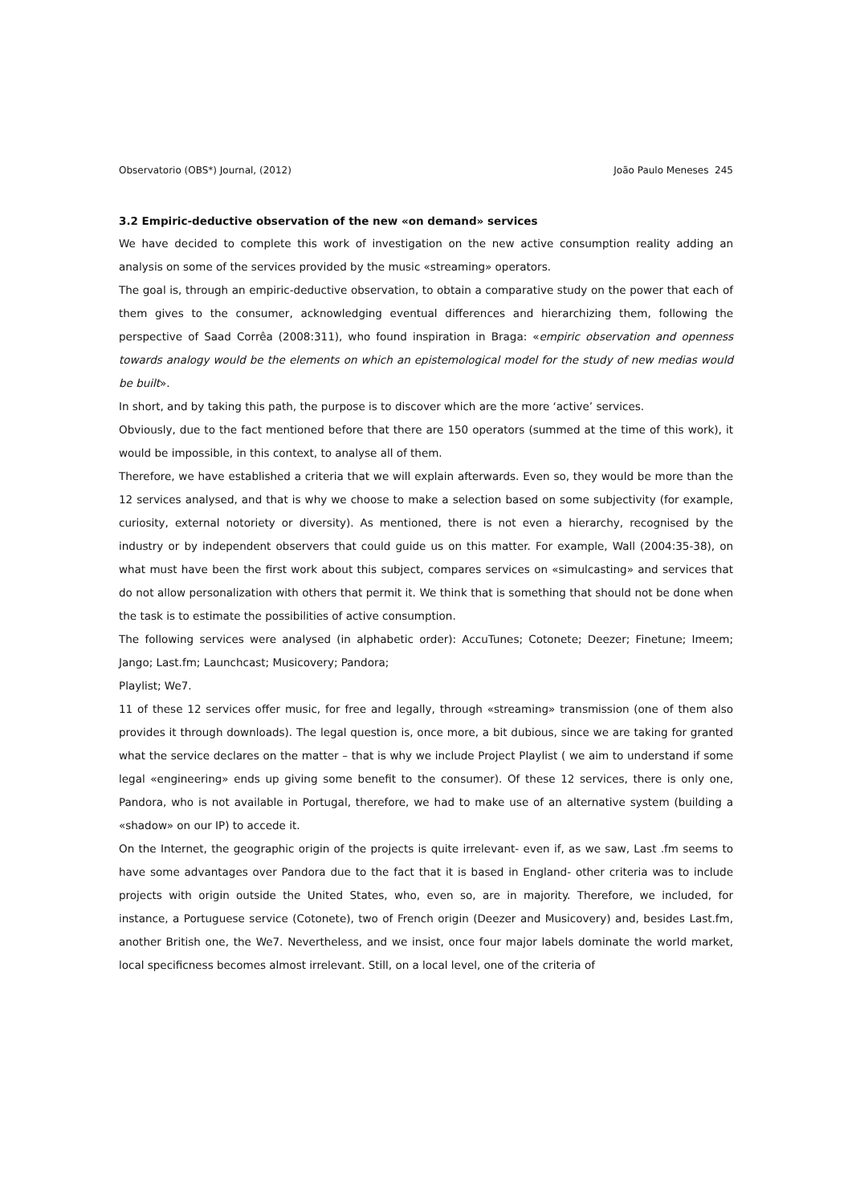Observatorio (OBS*) Journal, (2012) João Paulo Meneses 245
3.2 Empiric-deductive observation of the new «on demand» services
We have decided to complete this work of investigation on the new active consumption reality adding an analysis on some of the services provided by the music «streaming» operators.
The goal is, through an empiric-deductive observation, to obtain a comparative study on the power that each of them gives to the consumer, acknowledging eventual differences and hierarchizing them, following the perspective of Saad Corrêa (2008:311), who found inspiration in Braga: «empiric observation and openness towards analogy would be the elements on which an epistemological model for the study of new medias would be built».
In short, and by taking this path, the purpose is to discover which are the more ‘active’ services.
Obviously, due to the fact mentioned before that there are 150 operators (summed at the time of this work), it would be impossible, in this context, to analyse all of them.
Therefore, we have established a criteria that we will explain afterwards. Even so, they would be more than the 12 services analysed, and that is why we choose to make a selection based on some subjectivity (for example, curiosity, external notoriety or diversity). As mentioned, there is not even a hierarchy, recognised by the industry or by independent observers that could guide us on this matter. For example, Wall (2004:35-38), on what must have been the first work about this subject, compares services on «simulcasting» and services that do not allow personalization with others that permit it. We think that is something that should not be done when the task is to estimate the possibilities of active consumption.
The following services were analysed (in alphabetic order): AccuTunes; Cotonete; Deezer; Finetune; Imeem; Jango; Last.fm; Launchcast; Musicovery; Pandora;
Playlist; We7.
11 of these 12 services offer music, for free and legally, through «streaming» transmission (one of them also provides it through downloads). The legal question is, once more, a bit dubious, since we are taking for granted what the service declares on the matter – that is why we include Project Playlist ( we aim to understand if some legal «engineering» ends up giving some benefit to the consumer). Of these 12 services, there is only one, Pandora, who is not available in Portugal, therefore, we had to make use of an alternative system (building a «shadow» on our IP) to accede it.
On the Internet, the geographic origin of the projects is quite irrelevant- even if, as we saw, Last .fm seems to have some advantages over Pandora due to the fact that it is based in England- other criteria was to include projects with origin outside the United States, who, even so, are in majority. Therefore, we included, for instance, a Portuguese service (Cotonete), two of French origin (Deezer and Musicovery) and, besides Last.fm, another British one, the We7. Nevertheless, and we insist, once four major labels dominate the world market, local specificness becomes almost irrelevant. Still, on a local level, one of the criteria of